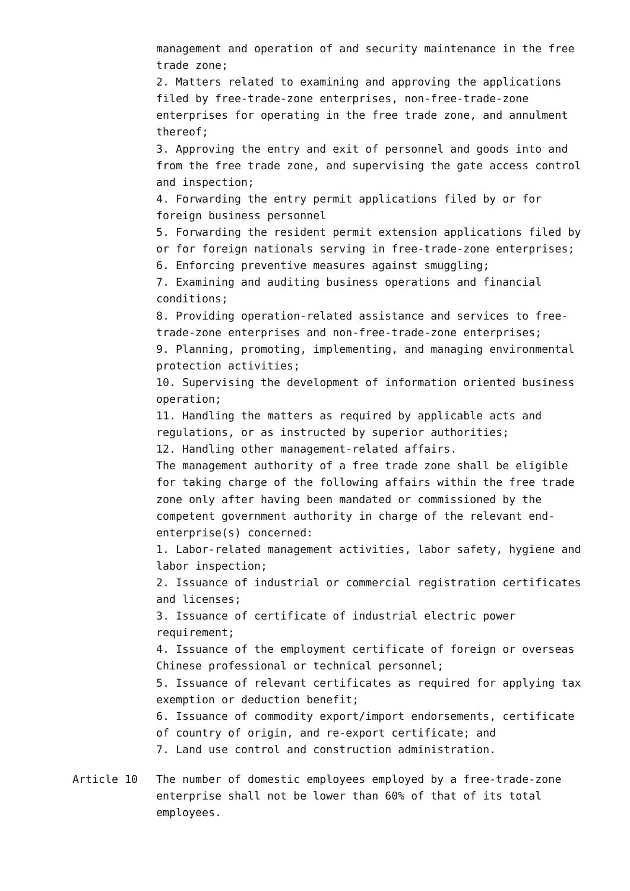management and operation of and security maintenance in the free trade zone;
2. Matters related to examining and approving the applications filed by free-trade-zone enterprises, non-free-trade-zone enterprises for operating in the free trade zone, and annulment thereof;
3. Approving the entry and exit of personnel and goods into and from the free trade zone, and supervising the gate access control and inspection;
4. Forwarding the entry permit applications filed by or for foreign business personnel
5. Forwarding the resident permit extension applications filed by or for foreign nationals serving in free-trade-zone enterprises;
6. Enforcing preventive measures against smuggling;
7. Examining and auditing business operations and financial conditions;
8. Providing operation-related assistance and services to free-trade-zone enterprises and non-free-trade-zone enterprises;
9. Planning, promoting, implementing, and managing environmental protection activities;
10. Supervising the development of information oriented business operation;
11. Handling the matters as required by applicable acts and regulations, or as instructed by superior authorities;
12. Handling other management-related affairs.
The management authority of a free trade zone shall be eligible for taking charge of the following affairs within the free trade zone only after having been mandated or commissioned by the competent government authority in charge of the relevant end-enterprise(s) concerned:
1. Labor-related management activities, labor safety, hygiene and labor inspection;
2. Issuance of industrial or commercial registration certificates and licenses;
3. Issuance of certificate of industrial electric power requirement;
4. Issuance of the employment certificate of foreign or overseas Chinese professional or technical personnel;
5. Issuance of relevant certificates as required for applying tax exemption or deduction benefit;
6. Issuance of commodity export/import endorsements, certificate of country of origin, and re-export certificate; and
7. Land use control and construction administration.
Article 10 The number of domestic employees employed by a free-trade-zone enterprise shall not be lower than 60% of that of its total employees.